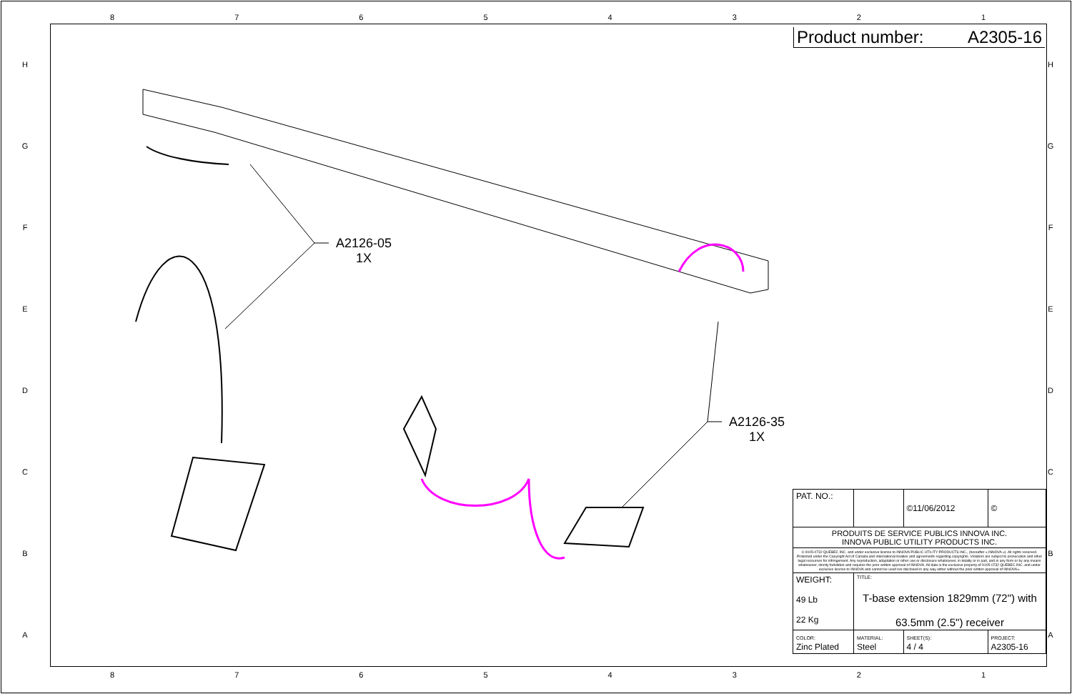8 7 6 5 4 3 2 1
H
G
F
E
D
C
B
A
H
G
F
E
D
C
B
A
Product number: A2305-16
A2126-05
1X
A2126-35
1X
| PAT. NO.: | | | ©11/06/2012 | © |
| PRODUITS DE SERVICE PUBLICS INNOVA INC. INNOVA PUBLIC UTILITY PRODUCTS INC. | | | | |
| © 9105-0732 QUEBEC INC. and under exclusive license to INNOVA PUBLIC UTILITY PRODUCTS INC., (hereafter « INNOVA »). All rights reserved. Protected under the Copyright Act of Canada and international treaties and agreements regarding copyrights. Violators are subject to prosecution and other legal recourses for infringement. Any reproduction, adaptation or other use or disclosure whatsoever, in totality or in part, and in any form or by any means whatsoever, strictly forbidden and requires the prior written approval of INNOVA. All data is the exclusive property of 9105-0732 QUEBEC INC. and under exclusive license to INNOVA and cannot be used nor disclosed in any way either without the prior written approval of INNOVA». | | | | |
| WEIGHT: 49 Lb 22 Kg | TITLE: T-base extension 1829mm (72") with 63.5mm (2.5") receiver | | | |
| COLOR: Zinc Plated | MATERIAL: Steel | SHEET(S): 4 / 4 | | PROJECT: A2305-16 |
8 7 6 5 4 3 2 1